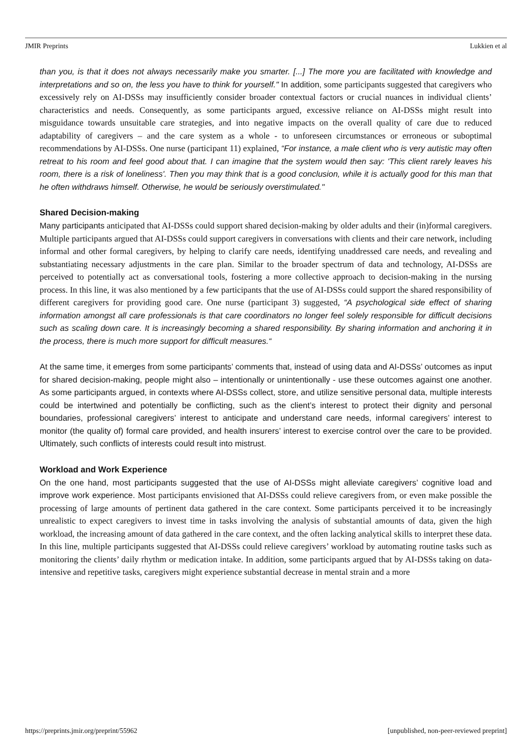JMIR Preprints Lukkien et al
than you, is that it does not always necessarily make you smarter. [...] The more you are facilitated with knowledge and interpretations and so on, the less you have to think for yourself." In addition, some participants suggested that caregivers who excessively rely on AI-DSSs may insufficiently consider broader contextual factors or crucial nuances in individual clients’ characteristics and needs. Consequently, as some participants argued, excessive reliance on AI-DSSs might result into misguidance towards unsuitable care strategies, and into negative impacts on the overall quality of care due to reduced adaptability of caregivers – and the care system as a whole - to unforeseen circumstances or erroneous or suboptimal recommendations by AI-DSSs. One nurse (participant 11) explained, “For instance, a male client who is very autistic may often retreat to his room and feel good about that. I can imagine that the system would then say: 'This client rarely leaves his room, there is a risk of loneliness'. Then you may think that is a good conclusion, while it is actually good for this man that he often withdraws himself. Otherwise, he would be seriously overstimulated."
Shared Decision-making
Many participants anticipated that AI-DSSs could support shared decision-making by older adults and their (in)formal caregivers. Multiple participants argued that AI-DSSs could support caregivers in conversations with clients and their care network, including informal and other formal caregivers, by helping to clarify care needs, identifying unaddressed care needs, and revealing and substantiating necessary adjustments in the care plan. Similar to the broader spectrum of data and technology, AI-DSSs are perceived to potentially act as conversational tools, fostering a more collective approach to decision-making in the nursing process. In this line, it was also mentioned by a few participants that the use of AI-DSSs could support the shared responsibility of different caregivers for providing good care. One nurse (participant 3) suggested, “A psychological side effect of sharing information amongst all care professionals is that care coordinators no longer feel solely responsible for difficult decisions such as scaling down care. It is increasingly becoming a shared responsibility. By sharing information and anchoring it in the process, there is much more support for difficult measures.“
At the same time, it emerges from some participants’ comments that, instead of using data and AI-DSSs’ outcomes as input for shared decision-making, people might also – intentionally or unintentionally - use these outcomes against one another. As some participants argued, in contexts where AI-DSSs collect, store, and utilize sensitive personal data, multiple interests could be intertwined and potentially be conflicting, such as the client’s interest to protect their dignity and personal boundaries, professional caregivers’ interest to anticipate and understand care needs, informal caregivers’ interest to monitor (the quality of) formal care provided, and health insurers’ interest to exercise control over the care to be provided. Ultimately, such conflicts of interests could result into mistrust.
Workload and Work Experience
On the one hand, most participants suggested that the use of AI-DSSs might alleviate caregivers’ cognitive load and improve work experience. Most participants envisioned that AI-DSSs could relieve caregivers from, or even make possible the processing of large amounts of pertinent data gathered in the care context. Some participants perceived it to be increasingly unrealistic to expect caregivers to invest time in tasks involving the analysis of substantial amounts of data, given the high workload, the increasing amount of data gathered in the care context, and the often lacking analytical skills to interpret these data. In this line, multiple participants suggested that AI-DSSs could relieve caregivers’ workload by automating routine tasks such as monitoring the clients’ daily rhythm or medication intake. In addition, some participants argued that by AI-DSSs taking on data-intensive and repetitive tasks, caregivers might experience substantial decrease in mental strain and a more
https://preprints.jmir.org/preprint/55962 [unpublished, non-peer-reviewed preprint]